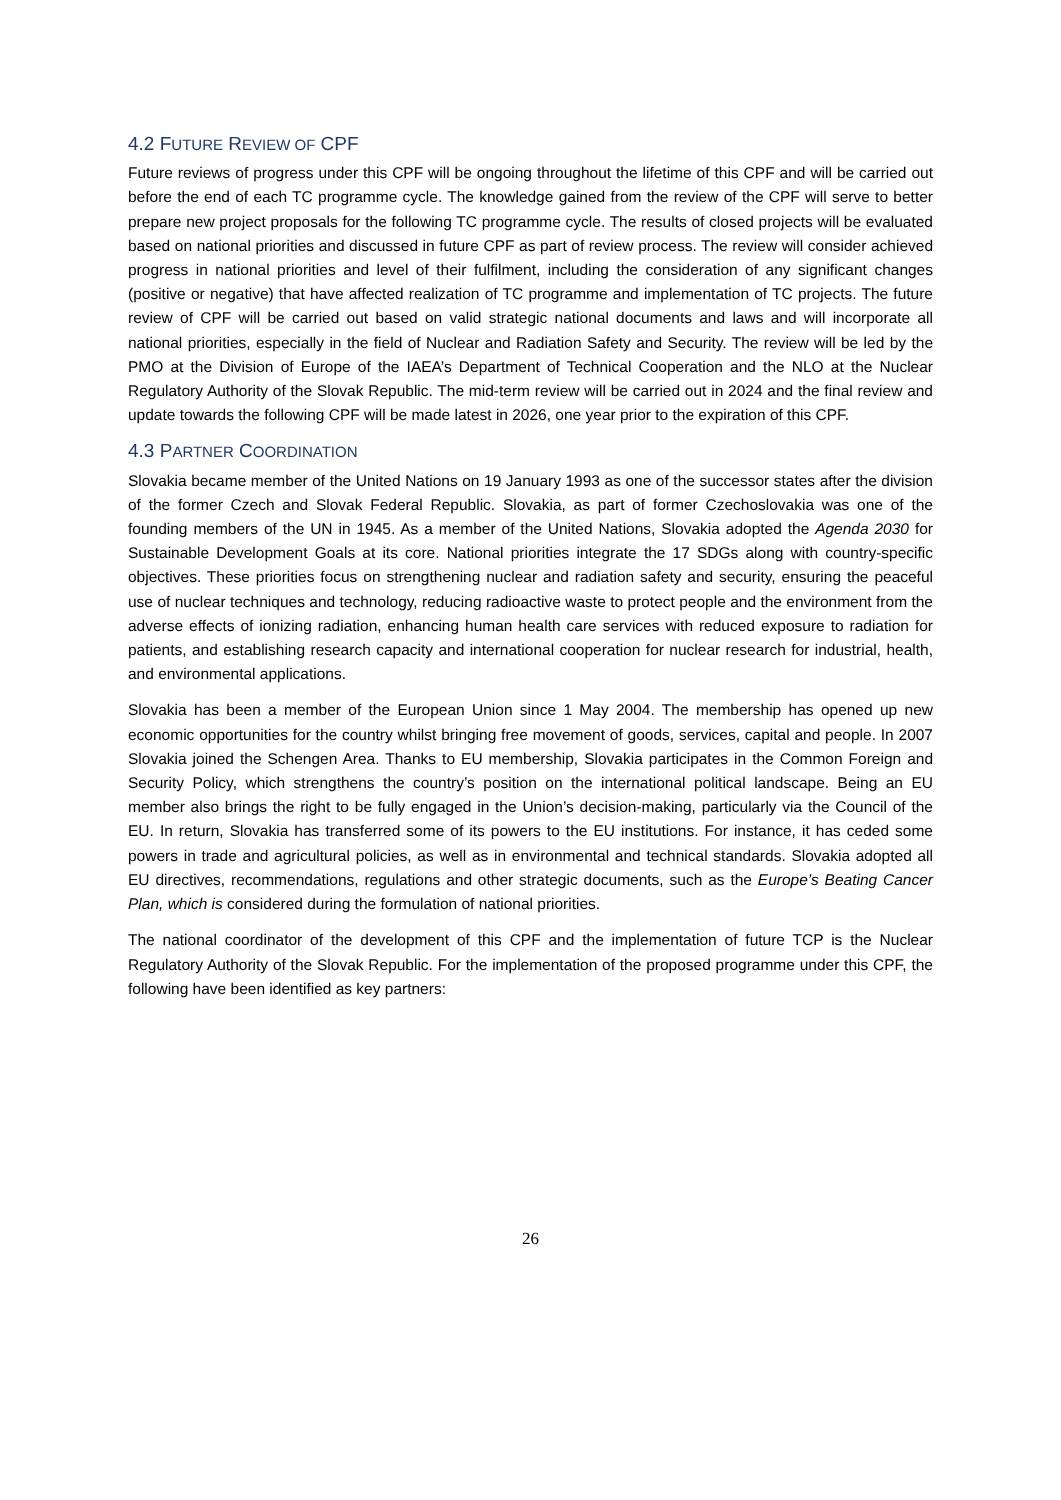4.2 FUTURE REVIEW OF CPF
Future reviews of progress under this CPF will be ongoing throughout the lifetime of this CPF and will be carried out before the end of each TC programme cycle. The knowledge gained from the review of the CPF will serve to better prepare new project proposals for the following TC programme cycle. The results of closed projects will be evaluated based on national priorities and discussed in future CPF as part of review process. The review will consider achieved progress in national priorities and level of their fulfilment, including the consideration of any significant changes (positive or negative) that have affected realization of TC programme and implementation of TC projects. The future review of CPF will be carried out based on valid strategic national documents and laws and will incorporate all national priorities, especially in the field of Nuclear and Radiation Safety and Security. The review will be led by the PMO at the Division of Europe of the IAEA’s Department of Technical Cooperation and the NLO at the Nuclear Regulatory Authority of the Slovak Republic. The mid-term review will be carried out in 2024 and the final review and update towards the following CPF will be made latest in 2026, one year prior to the expiration of this CPF.
4.3 PARTNER COORDINATION
Slovakia became member of the United Nations on 19 January 1993 as one of the successor states after the division of the former Czech and Slovak Federal Republic. Slovakia, as part of former Czechoslovakia was one of the founding members of the UN in 1945. As a member of the United Nations, Slovakia adopted the Agenda 2030 for Sustainable Development Goals at its core. National priorities integrate the 17 SDGs along with country-specific objectives. These priorities focus on strengthening nuclear and radiation safety and security, ensuring the peaceful use of nuclear techniques and technology, reducing radioactive waste to protect people and the environment from the adverse effects of ionizing radiation, enhancing human health care services with reduced exposure to radiation for patients, and establishing research capacity and international cooperation for nuclear research for industrial, health, and environmental applications.
Slovakia has been a member of the European Union since 1 May 2004. The membership has opened up new economic opportunities for the country whilst bringing free movement of goods, services, capital and people. In 2007 Slovakia joined the Schengen Area. Thanks to EU membership, Slovakia participates in the Common Foreign and Security Policy, which strengthens the country’s position on the international political landscape. Being an EU member also brings the right to be fully engaged in the Union’s decision-making, particularly via the Council of the EU. In return, Slovakia has transferred some of its powers to the EU institutions. For instance, it has ceded some powers in trade and agricultural policies, as well as in environmental and technical standards. Slovakia adopted all EU directives, recommendations, regulations and other strategic documents, such as the Europe’s Beating Cancer Plan, which is considered during the formulation of national priorities.
The national coordinator of the development of this CPF and the implementation of future TCP is the Nuclear Regulatory Authority of the Slovak Republic. For the implementation of the proposed programme under this CPF, the following have been identified as key partners:
26